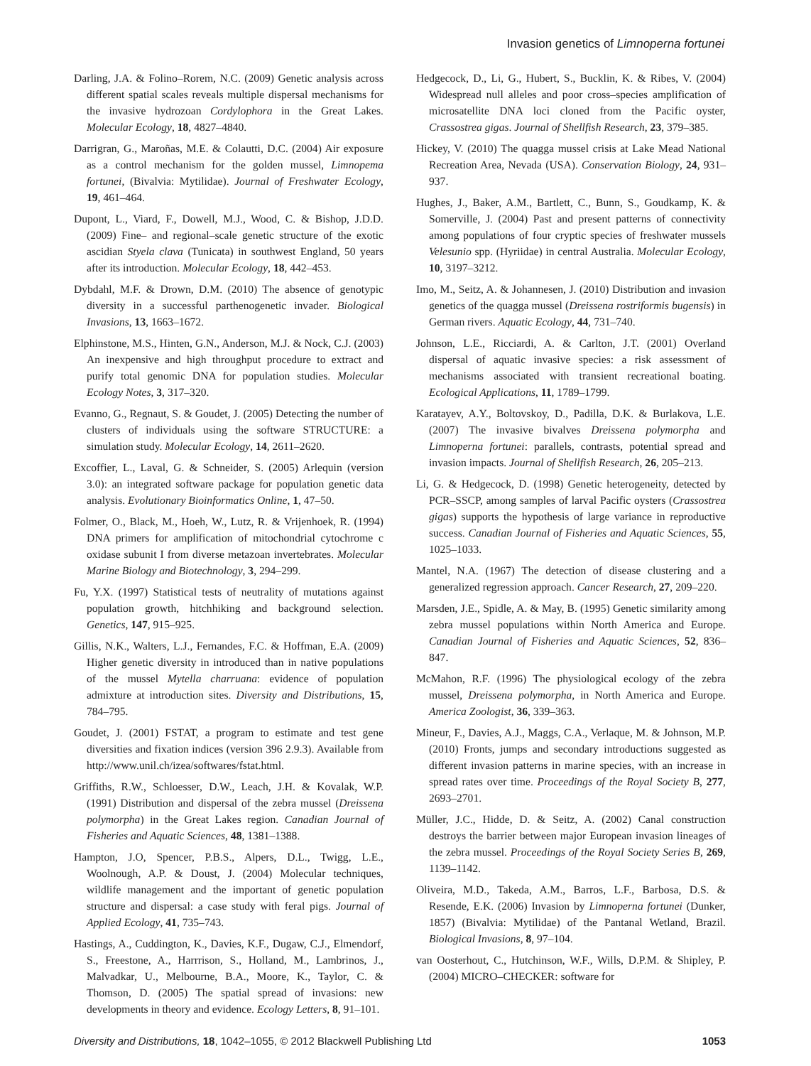Invasion genetics of Limnoperna fortunei
Darling, J.A. & Folino–Rorem, N.C. (2009) Genetic analysis across different spatial scales reveals multiple dispersal mechanisms for the invasive hydrozoan Cordylophora in the Great Lakes. Molecular Ecology, 18, 4827–4840.
Darrigran, G., Maroñas, M.E. & Colautti, D.C. (2004) Air exposure as a control mechanism for the golden mussel, Limnopema fortunei, (Bivalvia: Mytilidae). Journal of Freshwater Ecology, 19, 461–464.
Dupont, L., Viard, F., Dowell, M.J., Wood, C. & Bishop, J.D.D. (2009) Fine– and regional–scale genetic structure of the exotic ascidian Styela clava (Tunicata) in southwest England, 50 years after its introduction. Molecular Ecology, 18, 442–453.
Dybdahl, M.F. & Drown, D.M. (2010) The absence of genotypic diversity in a successful parthenogenetic invader. Biological Invasions, 13, 1663–1672.
Elphinstone, M.S., Hinten, G.N., Anderson, M.J. & Nock, C.J. (2003) An inexpensive and high throughput procedure to extract and purify total genomic DNA for population studies. Molecular Ecology Notes, 3, 317–320.
Evanno, G., Regnaut, S. & Goudet, J. (2005) Detecting the number of clusters of individuals using the software STRUCTURE: a simulation study. Molecular Ecology, 14, 2611–2620.
Excoffier, L., Laval, G. & Schneider, S. (2005) Arlequin (version 3.0): an integrated software package for population genetic data analysis. Evolutionary Bioinformatics Online, 1, 47–50.
Folmer, O., Black, M., Hoeh, W., Lutz, R. & Vrijenhoek, R. (1994) DNA primers for amplification of mitochondrial cytochrome c oxidase subunit I from diverse metazoan invertebrates. Molecular Marine Biology and Biotechnology, 3, 294–299.
Fu, Y.X. (1997) Statistical tests of neutrality of mutations against population growth, hitchhiking and background selection. Genetics, 147, 915–925.
Gillis, N.K., Walters, L.J., Fernandes, F.C. & Hoffman, E.A. (2009) Higher genetic diversity in introduced than in native populations of the mussel Mytella charruana: evidence of population admixture at introduction sites. Diversity and Distributions, 15, 784–795.
Goudet, J. (2001) FSTAT, a program to estimate and test gene diversities and fixation indices (version 396 2.9.3). Available from http://www.unil.ch/izea/softwares/fstat.html.
Griffiths, R.W., Schloesser, D.W., Leach, J.H. & Kovalak, W.P. (1991) Distribution and dispersal of the zebra mussel (Dreissena polymorpha) in the Great Lakes region. Canadian Journal of Fisheries and Aquatic Sciences, 48, 1381–1388.
Hampton, J.O, Spencer, P.B.S., Alpers, D.L., Twigg, L.E., Woolnough, A.P. & Doust, J. (2004) Molecular techniques, wildlife management and the important of genetic population structure and dispersal: a case study with feral pigs. Journal of Applied Ecology, 41, 735–743.
Hastings, A., Cuddington, K., Davies, K.F., Dugaw, C.J., Elmendorf, S., Freestone, A., Harrrison, S., Holland, M., Lambrinos, J., Malvadkar, U., Melbourne, B.A., Moore, K., Taylor, C. & Thomson, D. (2005) The spatial spread of invasions: new developments in theory and evidence. Ecology Letters, 8, 91–101.
Hedgecock, D., Li, G., Hubert, S., Bucklin, K. & Ribes, V. (2004) Widespread null alleles and poor cross–species amplification of microsatellite DNA loci cloned from the Pacific oyster, Crassostrea gigas. Journal of Shellfish Research, 23, 379–385.
Hickey, V. (2010) The quagga mussel crisis at Lake Mead National Recreation Area, Nevada (USA). Conservation Biology, 24, 931–937.
Hughes, J., Baker, A.M., Bartlett, C., Bunn, S., Goudkamp, K. & Somerville, J. (2004) Past and present patterns of connectivity among populations of four cryptic species of freshwater mussels Velesunio spp. (Hyriidae) in central Australia. Molecular Ecology, 10, 3197–3212.
Imo, M., Seitz, A. & Johannesen, J. (2010) Distribution and invasion genetics of the quagga mussel (Dreissena rostriformis bugensis) in German rivers. Aquatic Ecology, 44, 731–740.
Johnson, L.E., Ricciardi, A. & Carlton, J.T. (2001) Overland dispersal of aquatic invasive species: a risk assessment of mechanisms associated with transient recreational boating. Ecological Applications, 11, 1789–1799.
Karatayev, A.Y., Boltovskoy, D., Padilla, D.K. & Burlakova, L.E. (2007) The invasive bivalves Dreissena polymorpha and Limnoperna fortunei: parallels, contrasts, potential spread and invasion impacts. Journal of Shellfish Research, 26, 205–213.
Li, G. & Hedgecock, D. (1998) Genetic heterogeneity, detected by PCR–SSCP, among samples of larval Pacific oysters (Crassostrea gigas) supports the hypothesis of large variance in reproductive success. Canadian Journal of Fisheries and Aquatic Sciences, 55, 1025–1033.
Mantel, N.A. (1967) The detection of disease clustering and a generalized regression approach. Cancer Research, 27, 209–220.
Marsden, J.E., Spidle, A. & May, B. (1995) Genetic similarity among zebra mussel populations within North America and Europe. Canadian Journal of Fisheries and Aquatic Sciences, 52, 836–847.
McMahon, R.F. (1996) The physiological ecology of the zebra mussel, Dreissena polymorpha, in North America and Europe. America Zoologist, 36, 339–363.
Mineur, F., Davies, A.J., Maggs, C.A., Verlaque, M. & Johnson, M.P. (2010) Fronts, jumps and secondary introductions suggested as different invasion patterns in marine species, with an increase in spread rates over time. Proceedings of the Royal Society B, 277, 2693–2701.
Müller, J.C., Hidde, D. & Seitz, A. (2002) Canal construction destroys the barrier between major European invasion lineages of the zebra mussel. Proceedings of the Royal Society Series B, 269, 1139–1142.
Oliveira, M.D., Takeda, A.M., Barros, L.F., Barbosa, D.S. & Resende, E.K. (2006) Invasion by Limnoperna fortunei (Dunker, 1857) (Bivalvia: Mytilidae) of the Pantanal Wetland, Brazil. Biological Invasions, 8, 97–104.
van Oosterhout, C., Hutchinson, W.F., Wills, D.P.M. & Shipley, P. (2004) MICRO–CHECKER: software for
Diversity and Distributions, 18, 1042–1055, © 2012 Blackwell Publishing Ltd 1053